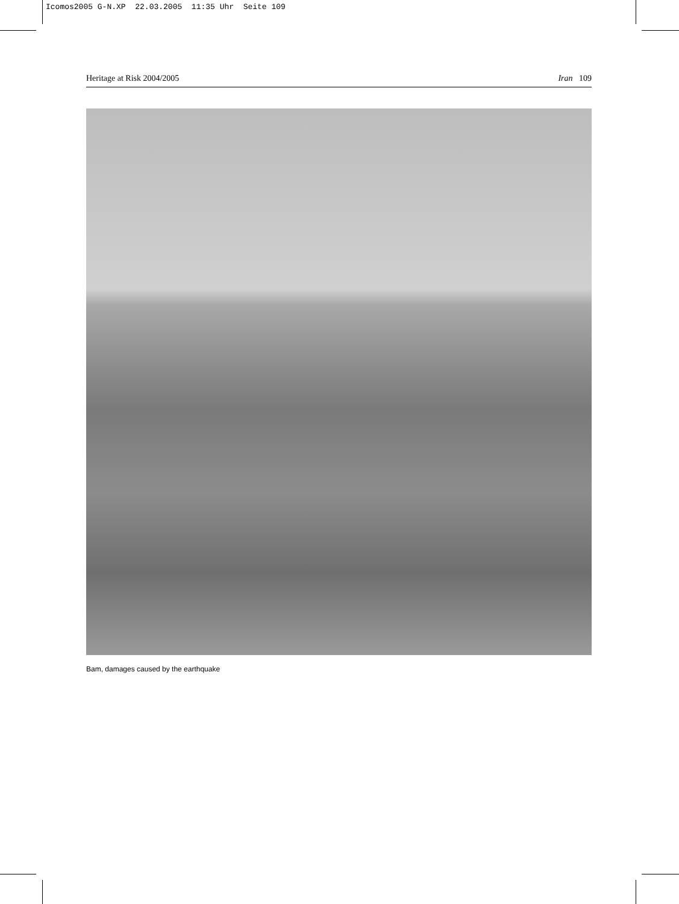Icomos2005 G-N.XP 22.03.2005 11:35 Uhr Seite 109
Heritage at Risk 2004/2005 Iran 109
Bam, damages caused by the earthquake